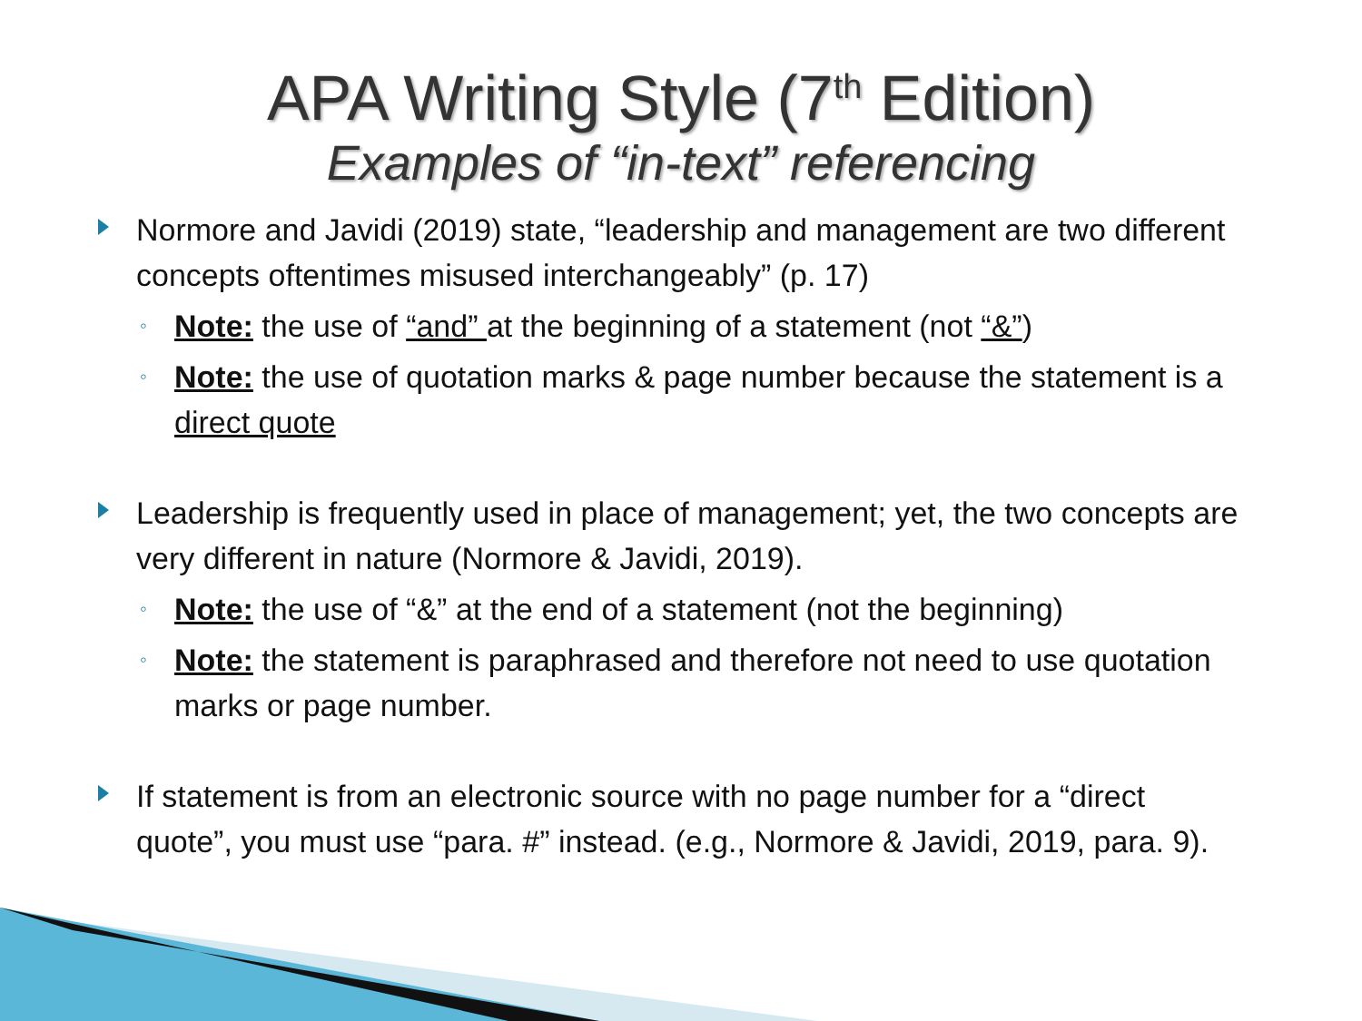APA Writing Style (7<sup>th</sup> Edition)
Examples of “in-text” referencing
Normore and Javidi (2019) state, “leadership and management are two different concepts oftentimes misused interchangeably” (p. 17)
◦ Note: the use of “and” at the beginning of a statement (not “&”)
◦ Note: the use of quotation marks & page number because the statement is a direct quote
Leadership is frequently used in place of management; yet, the two concepts are very different in nature (Normore & Javidi, 2019).
◦ Note: the use of “&” at the end of a statement (not the beginning)
◦ Note: the statement is paraphrased and therefore not need to use quotation marks or page number.
If statement is from an electronic source with no page number for a “direct quote”, you must use “para. #” instead. (e.g., Normore & Javidi, 2019, para. 9).